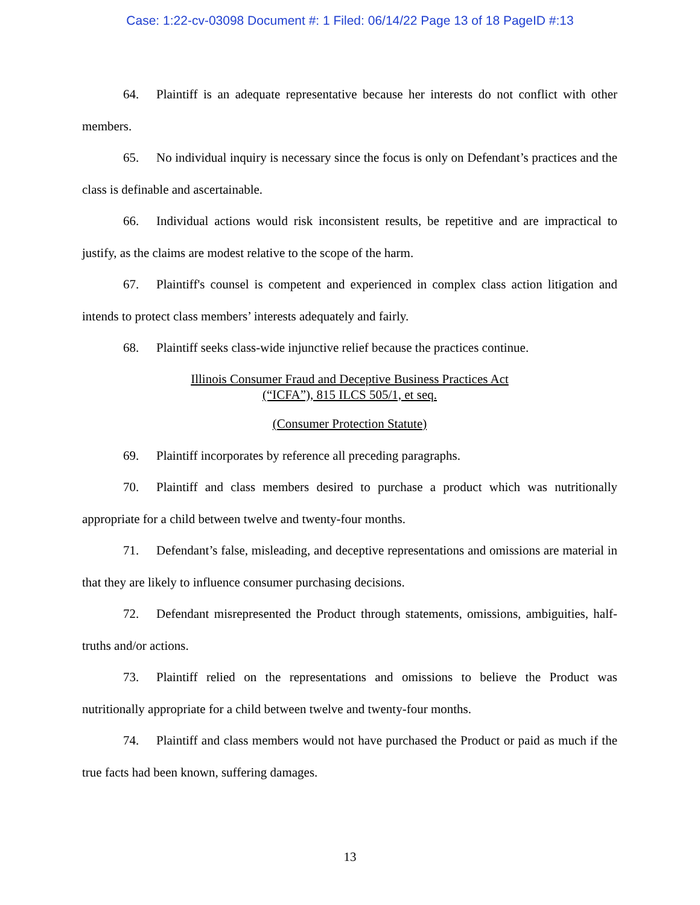Case: 1:22-cv-03098 Document #: 1 Filed: 06/14/22 Page 13 of 18 PageID #:13
64. Plaintiff is an adequate representative because her interests do not conflict with other members.
65. No individual inquiry is necessary since the focus is only on Defendant’s practices and the class is definable and ascertainable.
66. Individual actions would risk inconsistent results, be repetitive and are impractical to justify, as the claims are modest relative to the scope of the harm.
67. Plaintiff's counsel is competent and experienced in complex class action litigation and intends to protect class members’ interests adequately and fairly.
68. Plaintiff seeks class-wide injunctive relief because the practices continue.
Illinois Consumer Fraud and Deceptive Business Practices Act
(“ICFA”), 815 ILCS 505/1, et seq.
(Consumer Protection Statute)
69. Plaintiff incorporates by reference all preceding paragraphs.
70. Plaintiff and class members desired to purchase a product which was nutritionally appropriate for a child between twelve and twenty-four months.
71. Defendant’s false, misleading, and deceptive representations and omissions are material in that they are likely to influence consumer purchasing decisions.
72. Defendant misrepresented the Product through statements, omissions, ambiguities, half-truths and/or actions.
73. Plaintiff relied on the representations and omissions to believe the Product was nutritionally appropriate for a child between twelve and twenty-four months.
74. Plaintiff and class members would not have purchased the Product or paid as much if the true facts had been known, suffering damages.
13